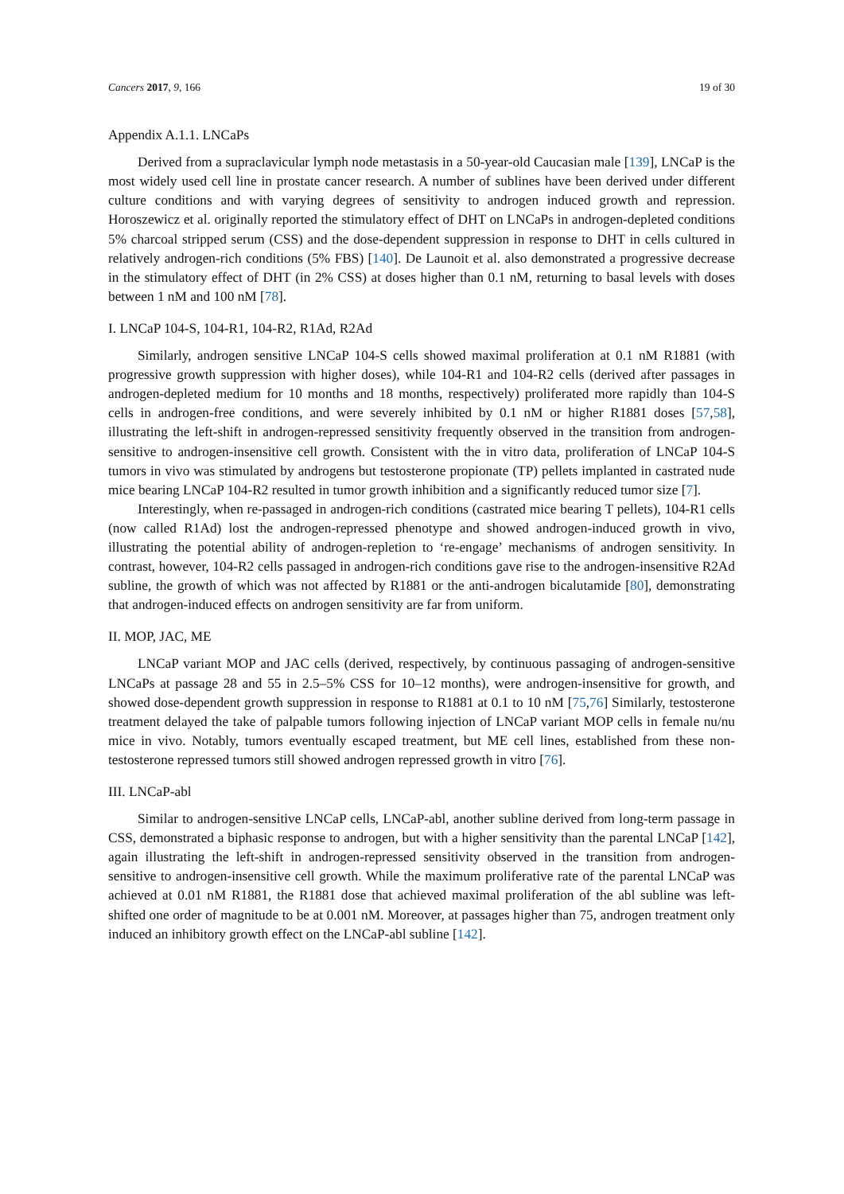Cancers 2017, 9, 166 19 of 30
Appendix A.1.1. LNCaPs
Derived from a supraclavicular lymph node metastasis in a 50-year-old Caucasian male [139], LNCaP is the most widely used cell line in prostate cancer research. A number of sublines have been derived under different culture conditions and with varying degrees of sensitivity to androgen induced growth and repression. Horoszewicz et al. originally reported the stimulatory effect of DHT on LNCaPs in androgen-depleted conditions 5% charcoal stripped serum (CSS) and the dose-dependent suppression in response to DHT in cells cultured in relatively androgen-rich conditions (5% FBS) [140]. De Launoit et al. also demonstrated a progressive decrease in the stimulatory effect of DHT (in 2% CSS) at doses higher than 0.1 nM, returning to basal levels with doses between 1 nM and 100 nM [78].
I. LNCaP 104-S, 104-R1, 104-R2, R1Ad, R2Ad
Similarly, androgen sensitive LNCaP 104-S cells showed maximal proliferation at 0.1 nM R1881 (with progressive growth suppression with higher doses), while 104-R1 and 104-R2 cells (derived after passages in androgen-depleted medium for 10 months and 18 months, respectively) proliferated more rapidly than 104-S cells in androgen-free conditions, and were severely inhibited by 0.1 nM or higher R1881 doses [57,58], illustrating the left-shift in androgen-repressed sensitivity frequently observed in the transition from androgen-sensitive to androgen-insensitive cell growth. Consistent with the in vitro data, proliferation of LNCaP 104-S tumors in vivo was stimulated by androgens but testosterone propionate (TP) pellets implanted in castrated nude mice bearing LNCaP 104-R2 resulted in tumor growth inhibition and a significantly reduced tumor size [7].
Interestingly, when re-passaged in androgen-rich conditions (castrated mice bearing T pellets), 104-R1 cells (now called R1Ad) lost the androgen-repressed phenotype and showed androgen-induced growth in vivo, illustrating the potential ability of androgen-repletion to ‘re-engage’ mechanisms of androgen sensitivity. In contrast, however, 104-R2 cells passaged in androgen-rich conditions gave rise to the androgen-insensitive R2Ad subline, the growth of which was not affected by R1881 or the anti-androgen bicalutamide [80], demonstrating that androgen-induced effects on androgen sensitivity are far from uniform.
II. MOP, JAC, ME
LNCaP variant MOP and JAC cells (derived, respectively, by continuous passaging of androgen-sensitive LNCaPs at passage 28 and 55 in 2.5–5% CSS for 10–12 months), were androgen-insensitive for growth, and showed dose-dependent growth suppression in response to R1881 at 0.1 to 10 nM [75,76] Similarly, testosterone treatment delayed the take of palpable tumors following injection of LNCaP variant MOP cells in female nu/nu mice in vivo. Notably, tumors eventually escaped treatment, but ME cell lines, established from these non-testosterone repressed tumors still showed androgen repressed growth in vitro [76].
III. LNCaP-abl
Similar to androgen-sensitive LNCaP cells, LNCaP-abl, another subline derived from long-term passage in CSS, demonstrated a biphasic response to androgen, but with a higher sensitivity than the parental LNCaP [142], again illustrating the left-shift in androgen-repressed sensitivity observed in the transition from androgen-sensitive to androgen-insensitive cell growth. While the maximum proliferative rate of the parental LNCaP was achieved at 0.01 nM R1881, the R1881 dose that achieved maximal proliferation of the abl subline was left-shifted one order of magnitude to be at 0.001 nM. Moreover, at passages higher than 75, androgen treatment only induced an inhibitory growth effect on the LNCaP-abl subline [142].